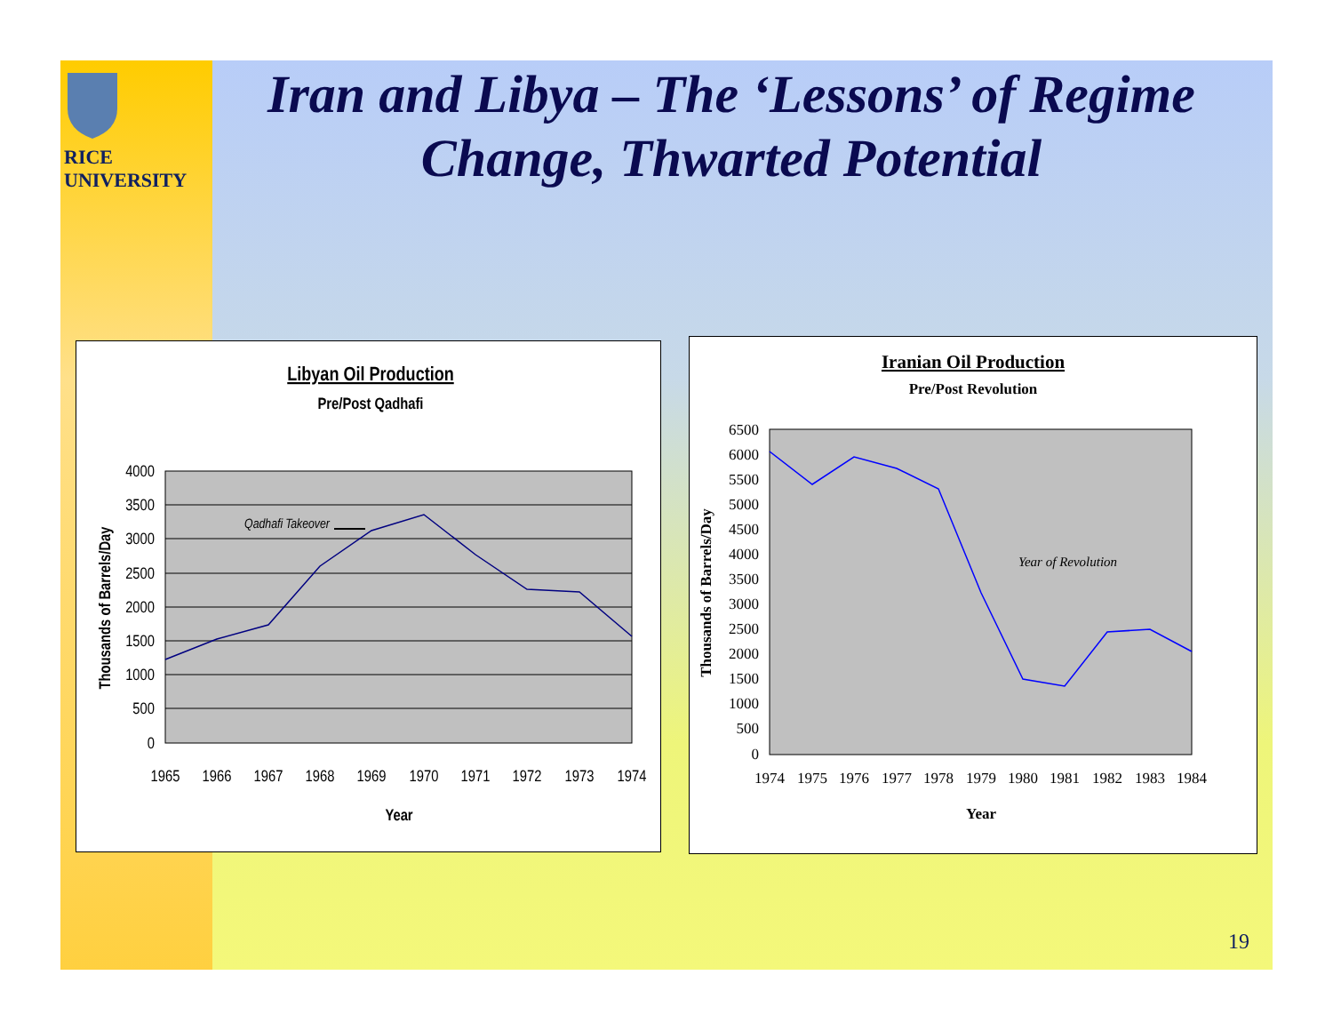RICE
UNIVERSITY
Iran and Libya – The ‘Lessons’ of Regime Change, Thwarted Potential
Libyan Oil Production
Pre/Post Qadhafi
4000
3500
3000
2500
2000
1500
1000
500
0
1965
1966
1967
1968
1969
1970
1971
1972
1973
1974
Qadhafi Takeover
Year
Thousands of Barrels/Day
Iranian Oil Production
Pre/Post Revolution
6500
6000
5500
5000
4500
4000
3500
3000
2500
2000
1500
1000
500
0
1974
1975
1976
1977
1978
1979
1980
1981
1982
1983
1984
Year of Revolution
Year
Thousands of Barrels/Day
19